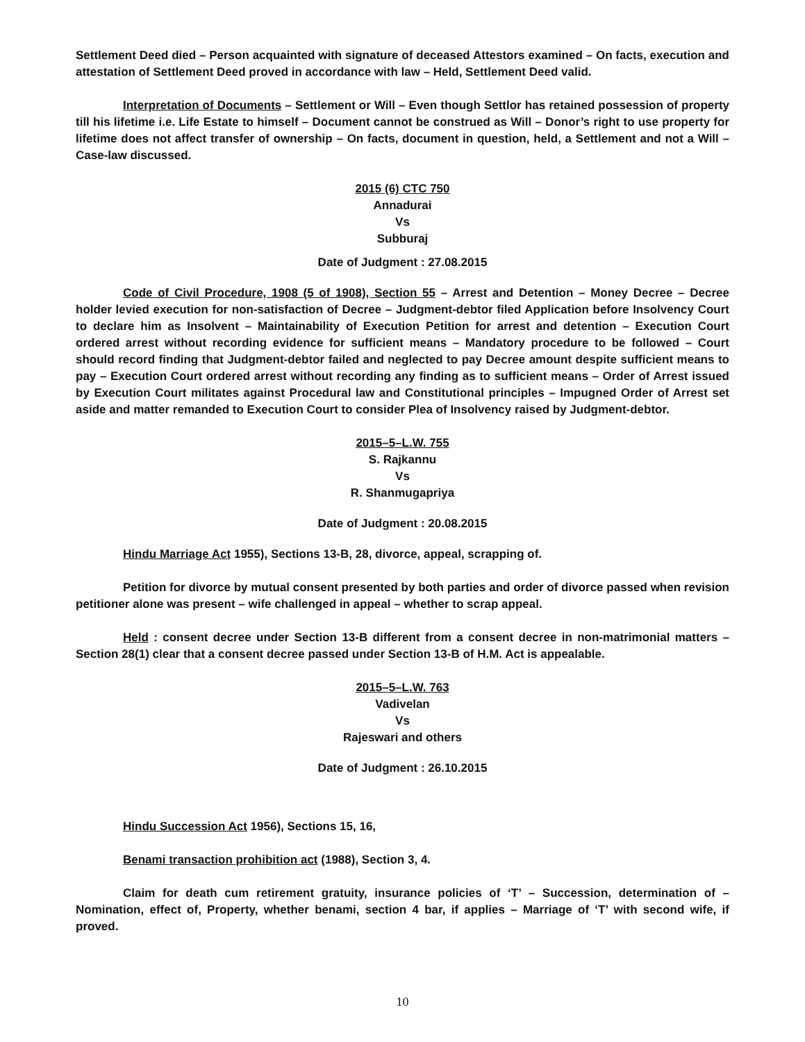Settlement Deed died – Person acquainted with signature of deceased Attestors examined – On facts, execution and attestation of Settlement Deed proved in accordance with law – Held, Settlement Deed valid.
Interpretation of Documents – Settlement or Will – Even though Settlor has retained possession of property till his lifetime i.e. Life Estate to himself – Document cannot be construed as Will – Donor’s right to use property for lifetime does not affect transfer of ownership – On facts, document in question, held, a Settlement and not a Will – Case-law discussed.
2015 (6) CTC 750
Annadurai
Vs
Subburaj
Date of Judgment : 27.08.2015
Code of Civil Procedure, 1908 (5 of 1908), Section 55 – Arrest and Detention – Money Decree – Decree holder levied execution for non-satisfaction of Decree – Judgment-debtor filed Application before Insolvency Court to declare him as Insolvent – Maintainability of Execution Petition for arrest and detention – Execution Court ordered arrest without recording evidence for sufficient means – Mandatory procedure to be followed – Court should record finding that Judgment-debtor failed and neglected to pay Decree amount despite sufficient means to pay – Execution Court ordered arrest without recording any finding as to sufficient means – Order of Arrest issued by Execution Court militates against Procedural law and Constitutional principles – Impugned Order of Arrest set aside and matter remanded to Execution Court to consider Plea of Insolvency raised by Judgment-debtor.
2015–5–L.W. 755
S. Rajkannu
Vs
R. Shanmugapriya
Date of Judgment : 20.08.2015
Hindu Marriage Act 1955), Sections 13-B, 28, divorce, appeal, scrapping of.
Petition for divorce by mutual consent presented by both parties and order of divorce passed when revision petitioner alone was present – wife challenged in appeal – whether to scrap appeal.
Held : consent decree under Section 13-B different from a consent decree in non-matrimonial matters – Section 28(1) clear that a consent decree passed under Section 13-B of H.M. Act is appealable.
2015–5–L.W. 763
Vadivelan
Vs
Rajeswari and others
Date of Judgment : 26.10.2015
Hindu Succession Act 1956), Sections 15, 16,
Benami transaction prohibition act (1988), Section 3, 4.
Claim for death cum retirement gratuity, insurance policies of ‘T’ – Succession, determination of – Nomination, effect of, Property, whether benami, section 4 bar, if applies – Marriage of ‘T’ with second wife, if proved.
10